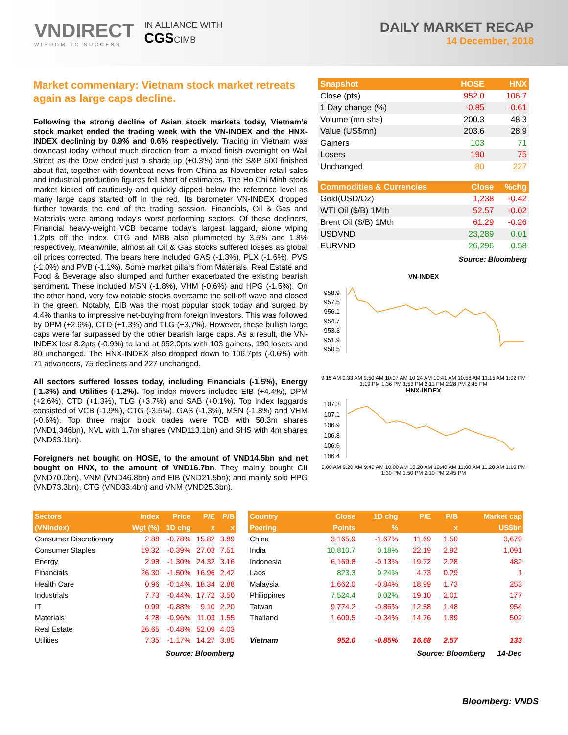VNDIRECT
WISDOM TO SUCCESS
IN ALLIANCE WITH
CGSCIMB
DAILY MARKET RECAP
14 December, 2018
Market commentary: Vietnam stock market retreats again as large caps decline.
Following the strong decline of Asian stock markets today, Vietnam’s stock market ended the trading week with the VN-INDEX and the HNX-INDEX declining by 0.9% and 0.6% respectively. Trading in Vietnam was downcast today without much direction from a mixed finish overnight on Wall Street as the Dow ended just a shade up (+0.3%) and the S&P 500 finished about flat, together with downbeat news from China as November retail sales and industrial production figures fell short of estimates. The Ho Chi Minh stock market kicked off cautiously and quickly dipped below the reference level as many large caps started off in the red. Its barometer VN-INDEX dropped further towards the end of the trading session. Financials, Oil & Gas and Materials were among today’s worst performing sectors. Of these decliners, Financial heavy-weight VCB became today’s largest laggard, alone wiping 1.2pts off the index. CTG and MBB also plummeted by 3.5% and 1.8% respectively. Meanwhile, almost all Oil & Gas stocks suffered losses as global oil prices corrected. The bears here included GAS (-1.3%), PLX (-1.6%), PVS (-1.0%) and PVB (-1.1%). Some market pillars from Materials, Real Estate and Food & Beverage also slumped and further exacerbated the existing bearish sentiment. These included MSN (-1.8%), VHM (-0.6%) and HPG (-1.5%). On the other hand, very few notable stocks overcame the sell-off wave and closed in the green. Notably, EIB was the most popular stock today and surged by 4.4% thanks to impressive net-buying from foreign investors. This was followed by DPM (+2.6%), CTD (+1.3%) and TLG (+3.7%). However, these bullish large caps were far surpassed by the other bearish large caps. As a result, the VN-INDEX lost 8.2pts (-0.9%) to land at 952.0pts with 103 gainers, 190 losers and 80 unchanged. The HNX-INDEX also dropped down to 106.7pts (-0.6%) with 71 advancers, 75 decliners and 227 unchanged.
All sectors suffered losses today, including Financials (-1.5%), Energy (-1.3%) and Utilities (-1.2%). Top index movers included EIB (+4.4%), DPM (+2.6%), CTD (+1.3%), TLG (+3.7%) and SAB (+0.1%). Top index laggards consisted of VCB (-1.9%), CTG (-3.5%), GAS (-1.3%), MSN (-1.8%) and VHM (-0.6%). Top three major block trades were TCB with 50.3m shares (VND1,346bn), NVL with 1.7m shares (VND113.1bn) and SHS with 4m shares (VND63.1bn).
Foreigners net bought on HOSE, to the amount of VND14.5bn and net bought on HNX, to the amount of VND16.7bn. They mainly bought CII (VND70.0bn), VNM (VND46.8bn) and EIB (VND21.5bn); and mainly sold HPG (VND73.3bn), CTG (VND33.4bn) and VNM (VND25.3bn).
| Snapshot | HOSE | HNX |
| --- | --- | --- |
| Close (pts) | 952.0 | 106.7 |
| 1 Day change (%) | -0.85 | -0.61 |
| Volume (mn shs) | 200.3 | 48.3 |
| Value (US$mn) | 203.6 | 28.9 |
| Gainers | 103 | 71 |
| Losers | 190 | 75 |
| Unchanged | 80 | 227 |
| Commodities & Currencies | Close | %chg |
| --- | --- | --- |
| Gold(USD/Oz) | 1,238 | -0.42 |
| WTI Oil ($/B) 1Mth | 52.57 | -0.02 |
| Brent Oil ($/B) 1Mth | 61.29 | -0.26 |
| USDVND | 23,289 | 0.01 |
| EURVND | 26,296 | 0.58 |
Source: Bloomberg
VN-INDEX
958.9
957.5
956.1
954.7
953.3
951.9
950.5
9:15 AM 9:33 AM 9:50 AM 10:07 AM 10:24 AM 10:41 AM 10:58 AM 11:15 AM 1:02 PM 1:19 PM 1:36 PM 1:53 PM 2:11 PM 2:28 PM 2:45 PM
HNX-INDEX
107.3
107.1
106.9
106.8
106.6
106.4
9:00 AM 9:20 AM 9:40 AM 10:00 AM 10:20 AM 10:40 AM 11:00 AM 11:20 AM 1:10 PM 1:30 PM 1:50 PM 2:10 PM 2:45 PM
| Sectors | Index | Price | P/E | P/B |
| --- | --- | --- | --- | --- |
| (VNIndex) | Wgt (%) | 1D chg | x | x |
| Consumer Discretionary | 2.88 | -0.78% | 15.82 | 3.89 |
| Consumer Staples | 19.32 | -0.39% | 27.03 | 7.51 |
| Energy | 2.98 | -1.30% | 24.32 | 3.16 |
| Financials | 26.30 | -1.50% | 16.96 | 2.42 |
| Health Care | 0.96 | -0.14% | 18.34 | 2.88 |
| Industrials | 7.73 | -0.44% | 17.72 | 3.50 |
| IT | 0.99 | -0.88% | 9.10 | 2.20 |
| Materials | 4.28 | -0.96% | 11.03 | 1.55 |
| Real Estate | 26.65 | -0.48% | 52.09 | 4.03 |
| Utilities | 7.35 | -1.17% | 14.27 | 3.85 |
Source: Bloomberg
| Country | Close | 1D chg | P/E | P/B | Market cap |
| --- | --- | --- | --- | --- | --- |
| Peering | Points | % | | x | US$bn |
| China | 3,165.9 | -1.67% | 11.69 | 1.50 | 3,679 |
| India | 10,810.7 | 0.18% | 22.19 | 2.92 | 1,091 |
| Indonesia | 6,169.8 | -0.13% | 19.72 | 2.28 | 482 |
| Laos | 823.3 | 0.24% | 4.73 | 0.29 | 1 |
| Malaysia | 1,662.0 | -0.84% | 18.99 | 1.73 | 253 |
| Philippines | 7,524.4 | 0.02% | 19.10 | 2.01 | 177 |
| Taiwan | 9,774.2 | -0.86% | 12.58 | 1.48 | 954 |
| Thailand | 1,609.5 | -0.34% | 14.76 | 1.89 | 502 |
| Vietnam | 952.0 | -0.85% | 16.68 | 2.57 | 133 |
Source: Bloomberg 14-Dec
Bloomberg: VNDS